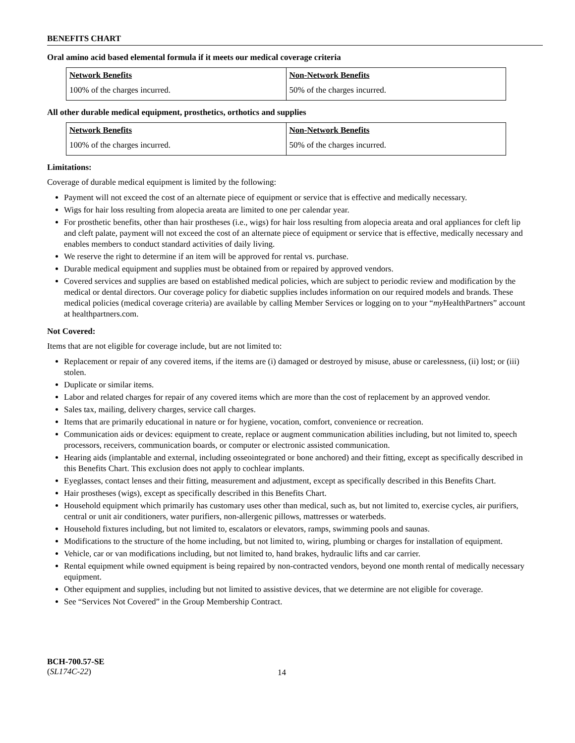BENEFITS CHART
Oral amino acid based elemental formula if it meets our medical coverage criteria
| Network Benefits | Non-Network Benefits |
| --- | --- |
| 100% of the charges incurred. | 50% of the charges incurred. |
All other durable medical equipment, prosthetics, orthotics and supplies
| Network Benefits | Non-Network Benefits |
| --- | --- |
| 100% of the charges incurred. | 50% of the charges incurred. |
Limitations:
Coverage of durable medical equipment is limited by the following:
Payment will not exceed the cost of an alternate piece of equipment or service that is effective and medically necessary.
Wigs for hair loss resulting from alopecia areata are limited to one per calendar year.
For prosthetic benefits, other than hair prostheses (i.e., wigs) for hair loss resulting from alopecia areata and oral appliances for cleft lip and cleft palate, payment will not exceed the cost of an alternate piece of equipment or service that is effective, medically necessary and enables members to conduct standard activities of daily living.
We reserve the right to determine if an item will be approved for rental vs. purchase.
Durable medical equipment and supplies must be obtained from or repaired by approved vendors.
Covered services and supplies are based on established medical policies, which are subject to periodic review and modification by the medical or dental directors. Our coverage policy for diabetic supplies includes information on our required models and brands. These medical policies (medical coverage criteria) are available by calling Member Services or logging on to your “my HealthPartners” account at healthpartners.com.
Not Covered:
Items that are not eligible for coverage include, but are not limited to:
Replacement or repair of any covered items, if the items are (i) damaged or destroyed by misuse, abuse or carelessness, (ii) lost; or (iii) stolen.
Duplicate or similar items.
Labor and related charges for repair of any covered items which are more than the cost of replacement by an approved vendor.
Sales tax, mailing, delivery charges, service call charges.
Items that are primarily educational in nature or for hygiene, vocation, comfort, convenience or recreation.
Communication aids or devices: equipment to create, replace or augment communication abilities including, but not limited to, speech processors, receivers, communication boards, or computer or electronic assisted communication.
Hearing aids (implantable and external, including osseointegrated or bone anchored) and their fitting, except as specifically described in this Benefits Chart. This exclusion does not apply to cochlear implants.
Eyeglasses, contact lenses and their fitting, measurement and adjustment, except as specifically described in this Benefits Chart.
Hair prostheses (wigs), except as specifically described in this Benefits Chart.
Household equipment which primarily has customary uses other than medical, such as, but not limited to, exercise cycles, air purifiers, central or unit air conditioners, water purifiers, non-allergenic pillows, mattresses or waterbeds.
Household fixtures including, but not limited to, escalators or elevators, ramps, swimming pools and saunas.
Modifications to the structure of the home including, but not limited to, wiring, plumbing or charges for installation of equipment.
Vehicle, car or van modifications including, but not limited to, hand brakes, hydraulic lifts and car carrier.
Rental equipment while owned equipment is being repaired by non-contracted vendors, beyond one month rental of medically necessary equipment.
Other equipment and supplies, including but not limited to assistive devices, that we determine are not eligible for coverage.
See “Services Not Covered” in the Group Membership Contract.
BCH-700.57-SE
(SL174C-22)
14